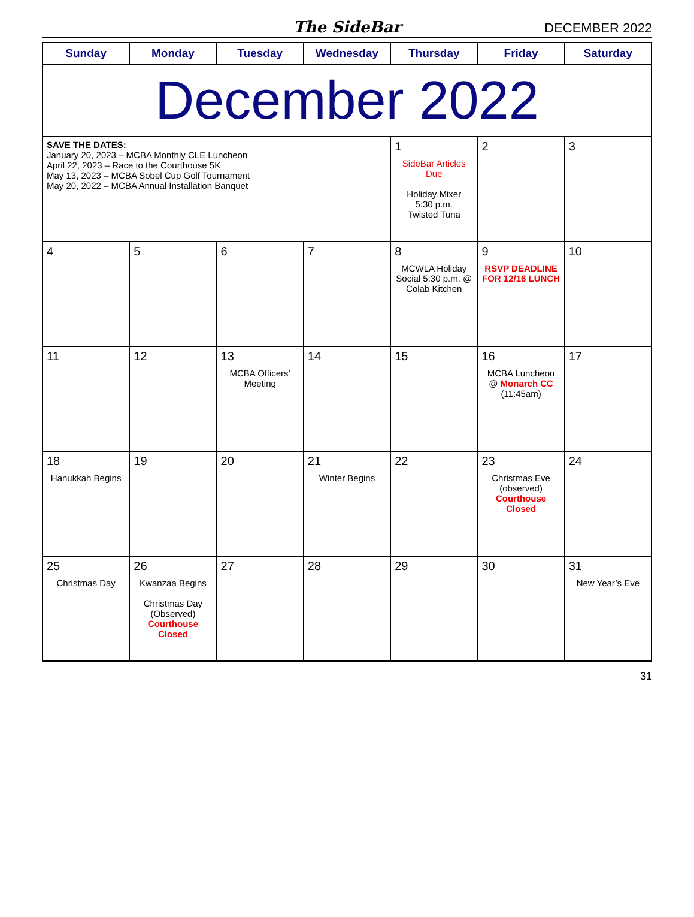The SideBar DECEMBER 2022
| Sunday | Monday | Tuesday | Wednesday | Thursday | Friday | Saturday |
| --- | --- | --- | --- | --- | --- | --- |
| December 2022 | | | | | | |
| SAVE THE DATES: January 20, 2023 – MCBA Monthly CLE Luncheon April 22, 2023 – Race to the Courthouse 5K May 13, 2023 – MCBA Sobel Cup Golf Tournament May 20, 2022 – MCBA Annual Installation Banquet | | | | 1 SideBar Articles Due Holiday Mixer 5:30 p.m. Twisted Tuna | 2 | 3 |
| 4 | 5 | 6 | 7 | 8 MCWLA Holiday Social 5:30 p.m. @ Colab Kitchen | 9 RSVP DEADLINE FOR 12/16 LUNCH | 10 |
| 11 | 12 | 13 MCBA Officers’ Meeting | 14 | 15 | 16 MCBA Luncheon @ Monarch CC (11:45am) | 17 |
| 18 Hanukkah Begins | 19 | 20 | 21 Winter Begins | 22 | 23 Christmas Eve (observed) Courthouse Closed | 24 |
| 25 Christmas Day | 26 Kwanzaa Begins Christmas Day (Observed) Courthouse Closed | 27 | 28 | 29 | 30 | 31 New Year’s Eve |
31